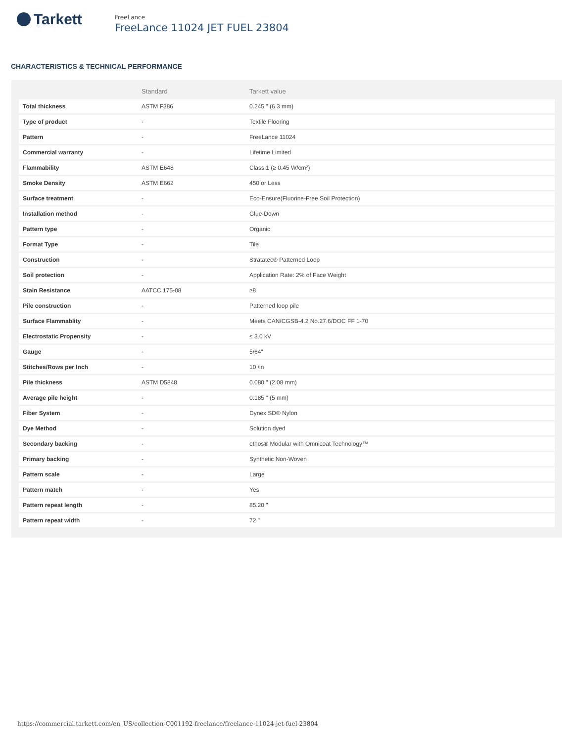Tarkett
FreeLance
FreeLance 11024 JET FUEL 23804
CHARACTERISTICS & TECHNICAL PERFORMANCE
| | Standard | Tarkett value |
| --- | --- | --- |
| Total thickness | ASTM F386 | 0.245 " (6.3 mm) |
| Type of product | - | Textile Flooring |
| Pattern | - | FreeLance 11024 |
| Commercial warranty | - | Lifetime Limited |
| Flammability | ASTM E648 | Class 1 (≥ 0.45 W/cm²) |
| Smoke Density | ASTM E662 | 450 or Less |
| Surface treatment | - | Eco-Ensure(Fluorine-Free Soil Protection) |
| Installation method | - | Glue-Down |
| Pattern type | - | Organic |
| Format Type | - | Tile |
| Construction | - | Stratatec® Patterned Loop |
| Soil protection | - | Application Rate: 2% of Face Weight |
| Stain Resistance | AATCC 175-08 | ≥8 |
| Pile construction | - | Patterned loop pile |
| Surface Flammablity | - | Meets CAN/CGSB-4.2 No.27.6/DOC FF 1-70 |
| Electrostatic Propensity | - | ≤ 3.0 kV |
| Gauge | - | 5/64" |
| Stitches/Rows per Inch | - | 10 /in |
| Pile thickness | ASTM D5848 | 0.080 " (2.08 mm) |
| Average pile height | - | 0.185 " (5 mm) |
| Fiber System | - | Dynex SD® Nylon |
| Dye Method | - | Solution dyed |
| Secondary backing | - | ethos® Modular with Omnicoat Technology™ |
| Primary backing | - | Synthetic Non-Woven |
| Pattern scale | - | Large |
| Pattern match | - | Yes |
| Pattern repeat length | - | 85.20 " |
| Pattern repeat width | - | 72 " |
https://commercial.tarkett.com/en_US/collection-C001192-freelance/freelance-11024-jet-fuel-23804